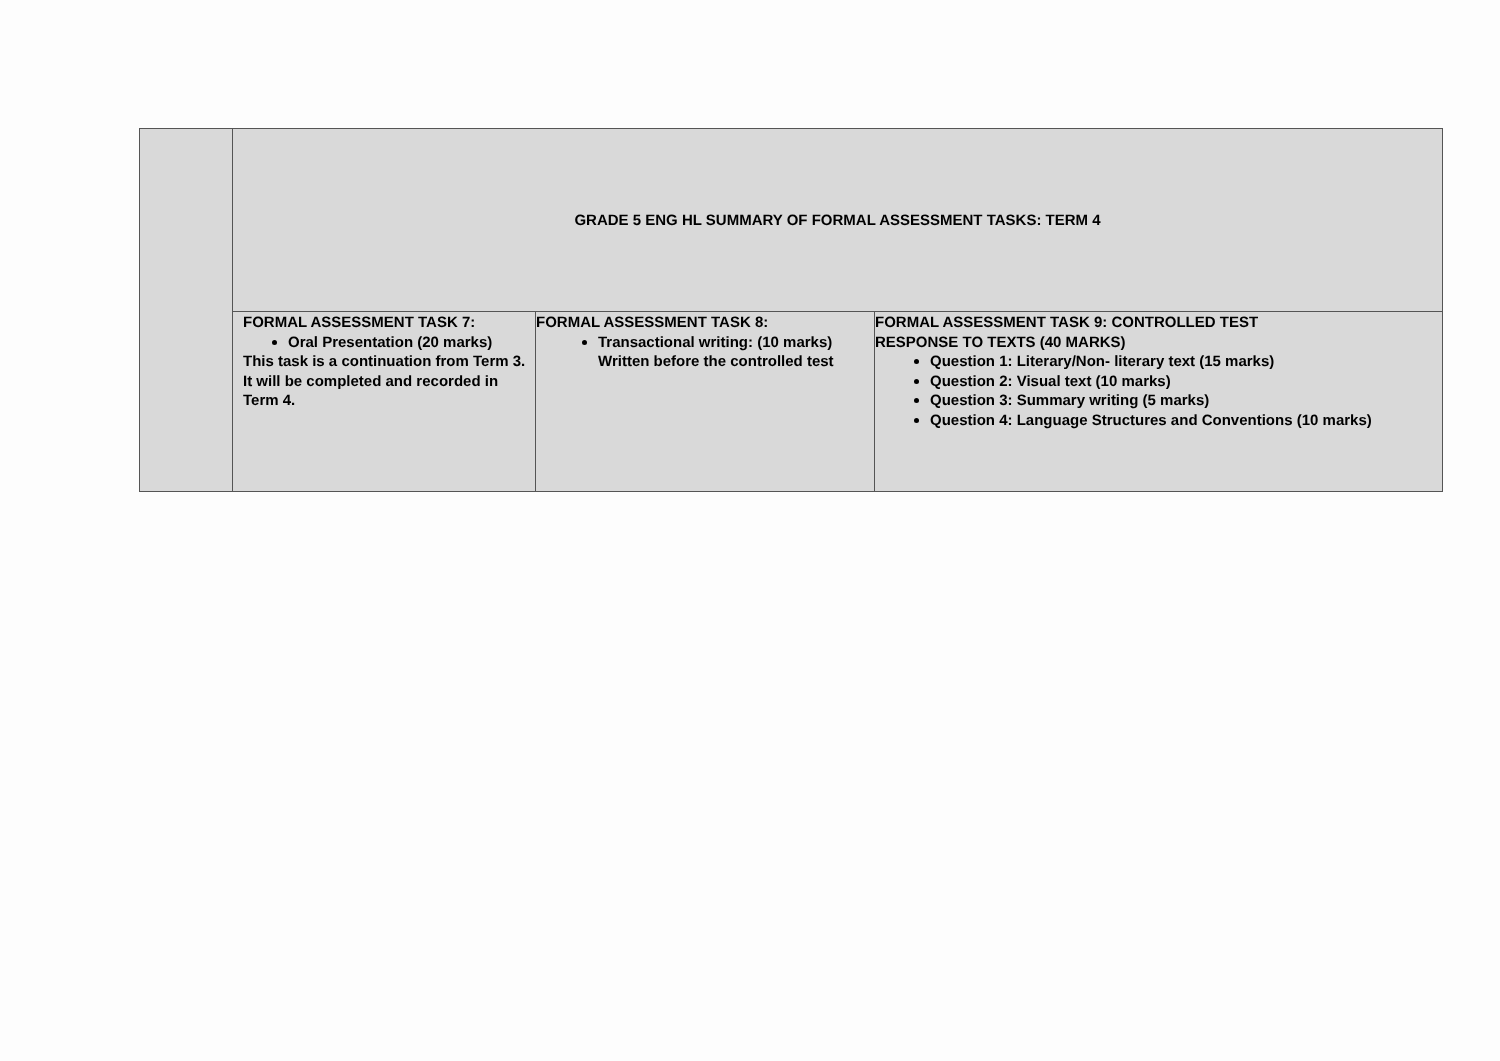| | GRADE 5 ENG HL SUMMARY OF FORMAL ASSESSMENT TASKS: TERM 4 | | |
| | FORMAL ASSESSMENT TASK 7: Oral Presentation (20 marks) This task is a continuation from Term 3. It will be completed and recorded in Term 4. | FORMAL ASSESSMENT TASK 8: Transactional writing: (10 marks) Written before the controlled test | FORMAL ASSESSMENT TASK 9: CONTROLLED TEST RESPONSE TO TEXTS (40 MARKS) Question 1: Literary/Non- literary text (15 marks) Question 2: Visual text (10 marks) Question 3: Summary writing (5 marks) Question 4: Language Structures and Conventions (10 marks) |